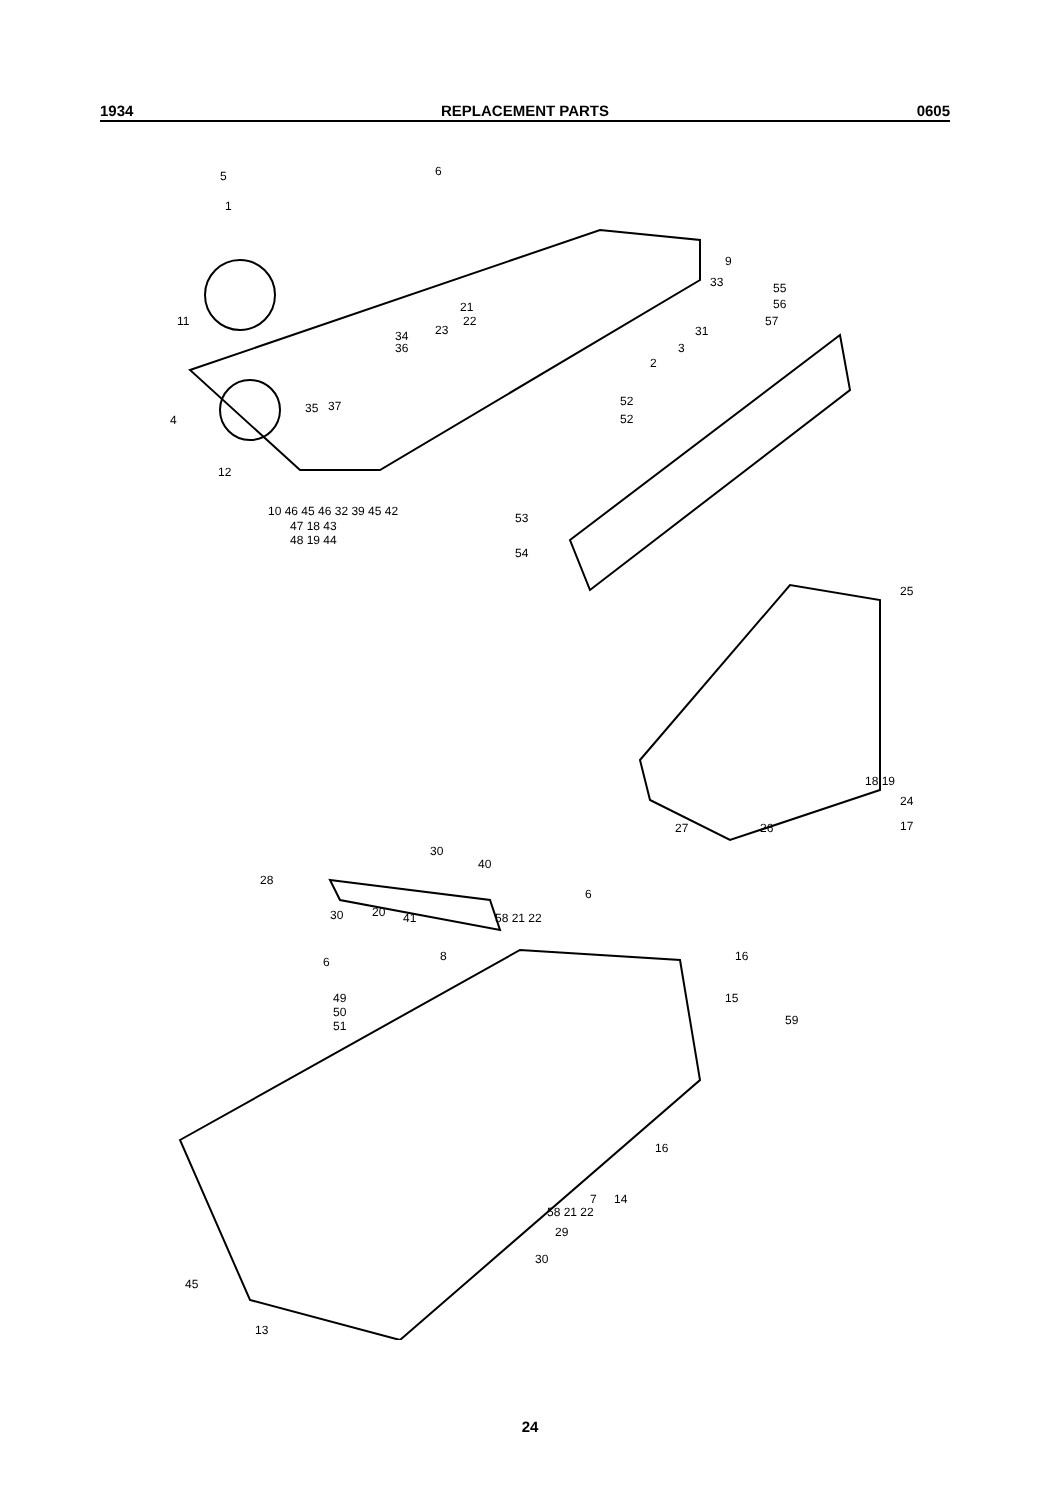1934 REPLACEMENT PARTS 0605
5
6
1
9
33
55
56
57
11
21
22
23
31
34
36
3
2
35
37
52
52
4
12
53
54
10 46 45 46 32 39 45 42
47 18 43
48 19 44
25
18 19
24
17
27
26
30
40
28
30
20
41
58 21 22
6
6
8
16
15
49
50
51
59
16
7
14
58 21 22
29
30
45
13
24